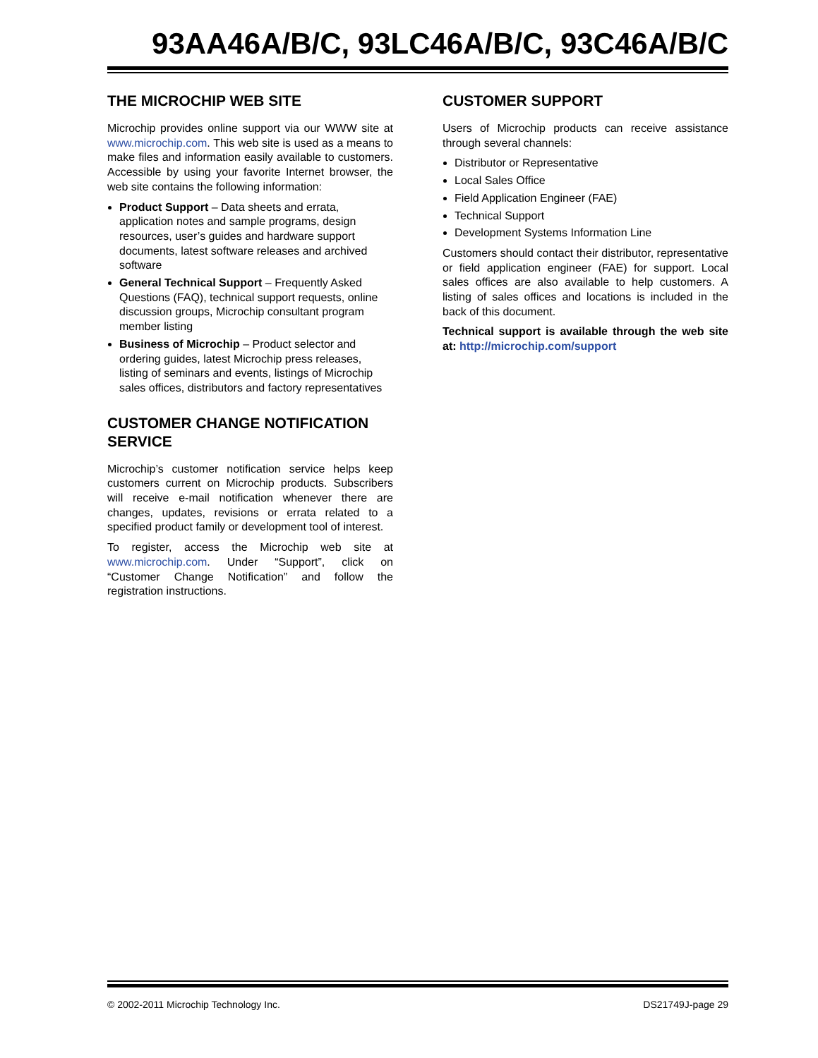93AA46A/B/C, 93LC46A/B/C, 93C46A/B/C
THE MICROCHIP WEB SITE
Microchip provides online support via our WWW site at www.microchip.com. This web site is used as a means to make files and information easily available to customers. Accessible by using your favorite Internet browser, the web site contains the following information:
Product Support – Data sheets and errata, application notes and sample programs, design resources, user’s guides and hardware support documents, latest software releases and archived software
General Technical Support – Frequently Asked Questions (FAQ), technical support requests, online discussion groups, Microchip consultant program member listing
Business of Microchip – Product selector and ordering guides, latest Microchip press releases, listing of seminars and events, listings of Microchip sales offices, distributors and factory representatives
CUSTOMER CHANGE NOTIFICATION SERVICE
Microchip’s customer notification service helps keep customers current on Microchip products. Subscribers will receive e-mail notification whenever there are changes, updates, revisions or errata related to a specified product family or development tool of interest.
To register, access the Microchip web site at www.microchip.com. Under “Support”, click on “Customer Change Notification” and follow the registration instructions.
CUSTOMER SUPPORT
Users of Microchip products can receive assistance through several channels:
Distributor or Representative
Local Sales Office
Field Application Engineer (FAE)
Technical Support
Development Systems Information Line
Customers should contact their distributor, representative or field application engineer (FAE) for support. Local sales offices are also available to help customers. A listing of sales offices and locations is included in the back of this document.
Technical support is available through the web site at: http://microchip.com/support
© 2002-2011 Microchip Technology Inc. DS21749J-page 29